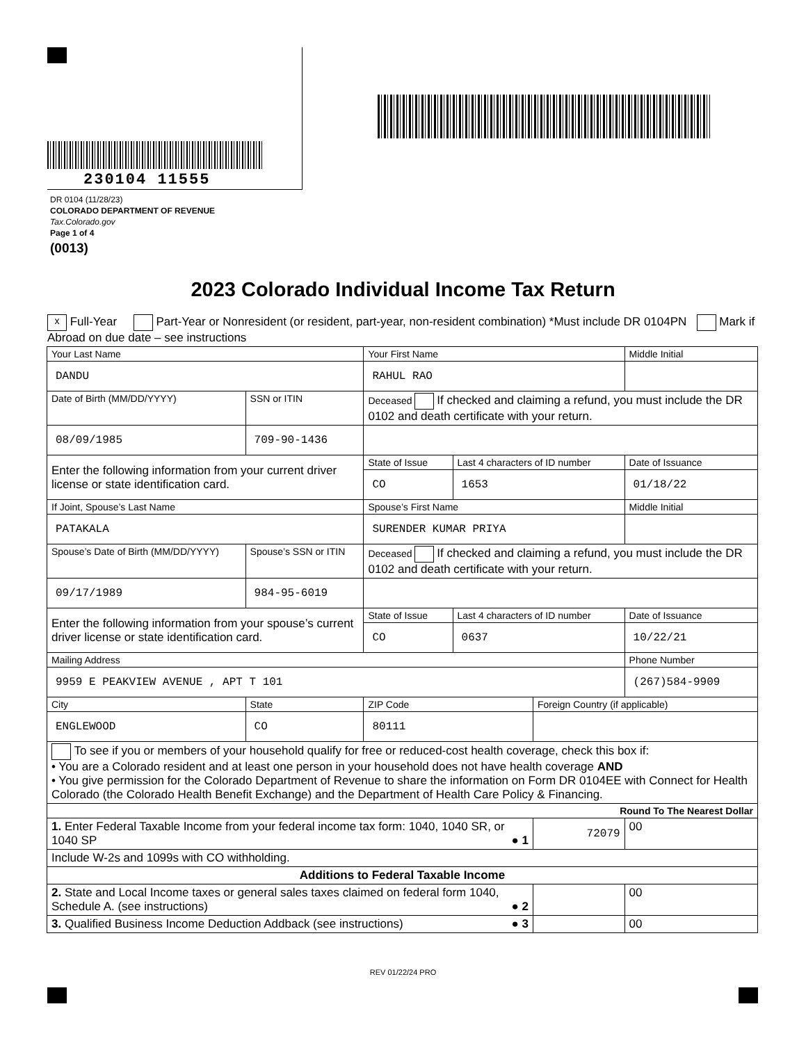230104 11555
DR 0104 (11/28/23)
COLORADO DEPARTMENT OF REVENUE
Tax.Colorado.gov
Page 1 of 4
(0013)
2023 Colorado Individual Income Tax Return
x Full-Year Part-Year or Nonresident (or resident, part-year, non-resident combination) *Must include DR 0104PN Mark if Abroad on due date – see instructions
| Your Last Name | | | Your First Name | | | | Middle Initial |
| DANDU | | | RAHUL RAO | | | | |
| Date of Birth (MM/DD/YYYY) | SSN or ITIN | | Deceased If checked and claiming a refund, you must include the DR 0102 and death certificate with your return. | | | | |
| 08/09/1985 | 709-90-1436 | | | | | | |
| Enter the following information from your current driver license or state identification card. | | | State of Issue | Last 4 characters of ID number | | Date of Issuance | |
| | | | CO | 1653 | | 01/18/22 | |
| If Joint, Spouse’s Last Name | | | Spouse’s First Name | | | | Middle Initial |
| PATAKALA | | | SURENDER KUMAR PRIYA | | | | |
| Spouse’s Date of Birth (MM/DD/YYYY) | Spouse’s SSN or ITIN | | Deceased If checked and claiming a refund, you must include the DR 0102 and death certificate with your return. | | | | |
| 09/17/1989 | 984-95-6019 | | | | | | |
| Enter the following information from your spouse’s current driver license or state identification card. | | | State of Issue | Last 4 characters of ID number | | Date of Issuance | |
| | | | CO | 0637 | | 10/22/21 | |
| Mailing Address | | | | | | Phone Number | |
| 9959 E PEAKVIEW AVENUE , APT T 101 | | | | | | (267)584-9909 | |
| City | | State | ZIP Code | | Foreign Country (if applicable) | | |
| ENGLEWOOD | | CO | 80111 | | | | |
| To see if you or members of your household qualify for free or reduced-cost health coverage, check this box if: • You are a Colorado resident and at least one person in your household does not have health coverage AND • You give permission for the Colorado Department of Revenue to share the information on Form DR 0104EE with Connect for Health Colorado (the Colorado Health Benefit Exchange) and the Department of Health Care Policy & Financing. | | | | | | | |
| Round To The Nearest Dollar | | | | | | | |
| 1. Enter Federal Taxable Income from your federal income tax form: 1040, 1040 SR, or 1040 SP ● 1 | | | | | 72079 | | 00 |
| Include W-2s and 1099s with CO withholding. | | | | | | | |
| Additions to Federal Taxable Income | | | | | | | |
| 2. State and Local Income taxes or general sales taxes claimed on federal form 1040, Schedule A. (see instructions) ● 2 | | | | | | | 00 |
| 3. Qualified Business Income Deduction Addback (see instructions) ● 3 | | | | | | | 00 |
REV 01/22/24 PRO